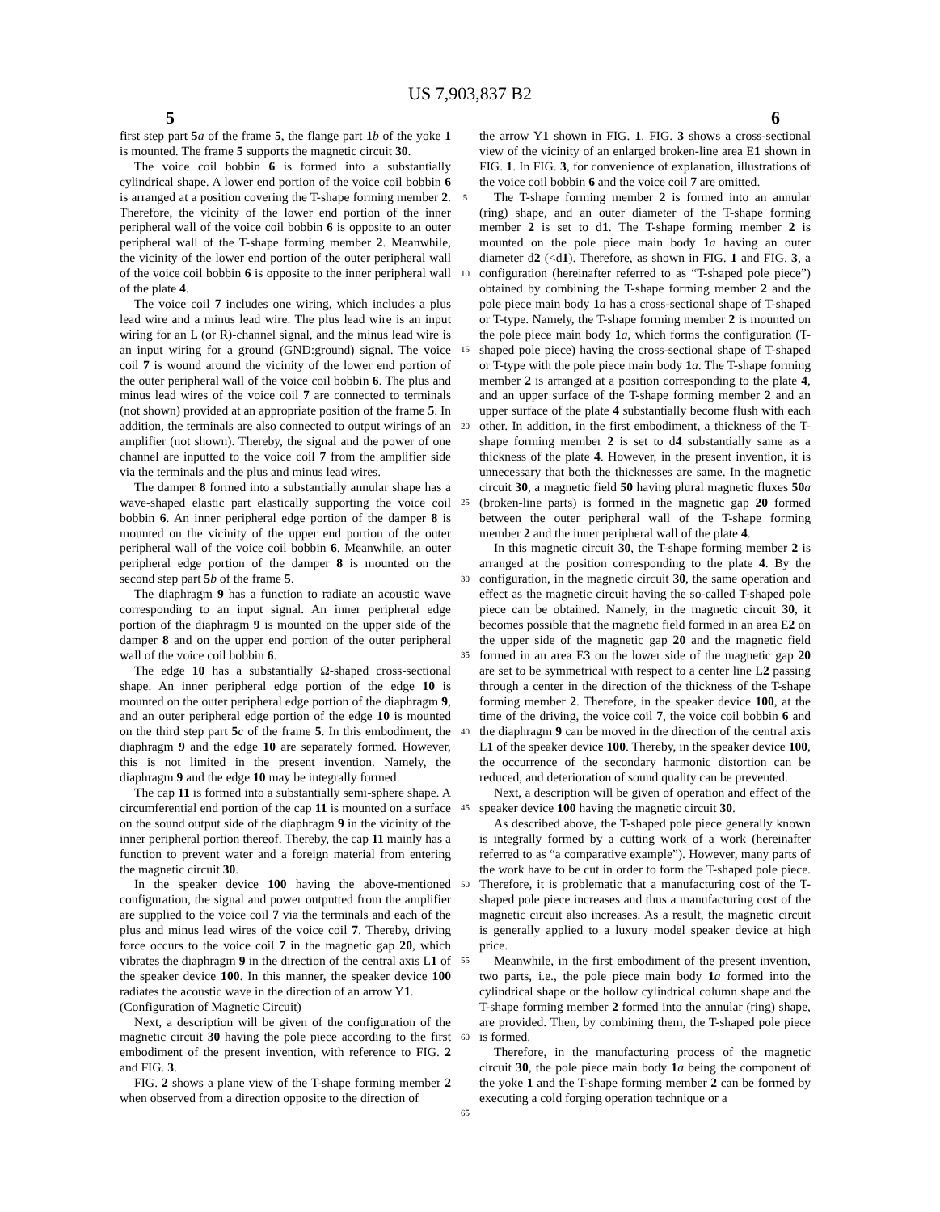US 7,903,837 B2
5 6
first step part 5 a of the frame 5, the flange part 1 b of the yoke 1 is mounted. The frame 5 supports the magnetic circuit 30.
The voice coil bobbin 6 is formed into a substantially cylindrical shape. A lower end portion of the voice coil bobbin 6 is arranged at a position covering the T-shape forming member 2. Therefore, the vicinity of the lower end portion of the inner peripheral wall of the voice coil bobbin 6 is opposite to an outer peripheral wall of the T-shape forming member 2. Meanwhile, the vicinity of the lower end portion of the outer peripheral wall of the voice coil bobbin 6 is opposite to the inner peripheral wall of the plate 4.
The voice coil 7 includes one wiring, which includes a plus lead wire and a minus lead wire. The plus lead wire is an input wiring for an L (or R)-channel signal, and the minus lead wire is an input wiring for a ground (GND:ground) signal. The voice coil 7 is wound around the vicinity of the lower end portion of the outer peripheral wall of the voice coil bobbin 6. The plus and minus lead wires of the voice coil 7 are connected to terminals (not shown) provided at an appropriate position of the frame 5. In addition, the terminals are also connected to output wirings of an amplifier (not shown). Thereby, the signal and the power of one channel are inputted to the voice coil 7 from the amplifier side via the terminals and the plus and minus lead wires.
The damper 8 formed into a substantially annular shape has a wave-shaped elastic part elastically supporting the voice coil bobbin 6. An inner peripheral edge portion of the damper 8 is mounted on the vicinity of the upper end portion of the outer peripheral wall of the voice coil bobbin 6. Meanwhile, an outer peripheral edge portion of the damper 8 is mounted on the second step part 5 b of the frame 5.
The diaphragm 9 has a function to radiate an acoustic wave corresponding to an input signal. An inner peripheral edge portion of the diaphragm 9 is mounted on the upper side of the damper 8 and on the upper end portion of the outer peripheral wall of the voice coil bobbin 6.
The edge 10 has a substantially Ω-shaped cross-sectional shape. An inner peripheral edge portion of the edge 10 is mounted on the outer peripheral edge portion of the diaphragm 9, and an outer peripheral edge portion of the edge 10 is mounted on the third step part 5 c of the frame 5. In this embodiment, the diaphragm 9 and the edge 10 are separately formed. However, this is not limited in the present invention. Namely, the diaphragm 9 and the edge 10 may be integrally formed.
The cap 11 is formed into a substantially semi-sphere shape. A circumferential end portion of the cap 11 is mounted on a surface on the sound output side of the diaphragm 9 in the vicinity of the inner peripheral portion thereof. Thereby, the cap 11 mainly has a function to prevent water and a foreign material from entering the magnetic circuit 30.
In the speaker device 100 having the above-mentioned configuration, the signal and power outputted from the amplifier are supplied to the voice coil 7 via the terminals and each of the plus and minus lead wires of the voice coil 7. Thereby, driving force occurs to the voice coil 7 in the magnetic gap 20, which vibrates the diaphragm 9 in the direction of the central axis L1 of the speaker device 100. In this manner, the speaker device 100 radiates the acoustic wave in the direction of an arrow Y1.
(Configuration of Magnetic Circuit)
Next, a description will be given of the configuration of the magnetic circuit 30 having the pole piece according to the first embodiment of the present invention, with reference to FIG. 2 and FIG. 3.
FIG. 2 shows a plane view of the T-shape forming member 2 when observed from a direction opposite to the direction of
5
10
15
20
25
30
35
40
45
50
55
60
65
the arrow Y1 shown in FIG. 1. FIG. 3 shows a cross-sectional view of the vicinity of an enlarged broken-line area E1 shown in FIG. 1. In FIG. 3, for convenience of explanation, illustrations of the voice coil bobbin 6 and the voice coil 7 are omitted.
The T-shape forming member 2 is formed into an annular (ring) shape, and an outer diameter of the T-shape forming member 2 is set to d1. The T-shape forming member 2 is mounted on the pole piece main body 1 a having an outer diameter d2 (<d1). Therefore, as shown in FIG. 1 and FIG. 3, a configuration (hereinafter referred to as “T-shaped pole piece”) obtained by combining the T-shape forming member 2 and the pole piece main body 1 a has a cross-sectional shape of T-shaped or T-type. Namely, the T-shape forming member 2 is mounted on the pole piece main body 1 a, which forms the configuration (T-shaped pole piece) having the cross-sectional shape of T-shaped or T-type with the pole piece main body 1 a. The T-shape forming member 2 is arranged at a position corresponding to the plate 4, and an upper surface of the T-shape forming member 2 and an upper surface of the plate 4 substantially become flush with each other. In addition, in the first embodiment, a thickness of the T-shape forming member 2 is set to d4 substantially same as a thickness of the plate 4. However, in the present invention, it is unnecessary that both the thicknesses are same. In the magnetic circuit 30, a magnetic field 50 having plural magnetic fluxes 50 a (broken-line parts) is formed in the magnetic gap 20 formed between the outer peripheral wall of the T-shape forming member 2 and the inner peripheral wall of the plate 4.
In this magnetic circuit 30, the T-shape forming member 2 is arranged at the position corresponding to the plate 4. By the configuration, in the magnetic circuit 30, the same operation and effect as the magnetic circuit having the so-called T-shaped pole piece can be obtained. Namely, in the magnetic circuit 30, it becomes possible that the magnetic field formed in an area E2 on the upper side of the magnetic gap 20 and the magnetic field formed in an area E3 on the lower side of the magnetic gap 20 are set to be symmetrical with respect to a center line L2 passing through a center in the direction of the thickness of the T-shape forming member 2. Therefore, in the speaker device 100, at the time of the driving, the voice coil 7, the voice coil bobbin 6 and the diaphragm 9 can be moved in the direction of the central axis L1 of the speaker device 100. Thereby, in the speaker device 100, the occurrence of the secondary harmonic distortion can be reduced, and deterioration of sound quality can be prevented.
Next, a description will be given of operation and effect of the speaker device 100 having the magnetic circuit 30.
As described above, the T-shaped pole piece generally known is integrally formed by a cutting work of a work (hereinafter referred to as “a comparative example”). However, many parts of the work have to be cut in order to form the T-shaped pole piece. Therefore, it is problematic that a manufacturing cost of the T-shaped pole piece increases and thus a manufacturing cost of the magnetic circuit also increases. As a result, the magnetic circuit is generally applied to a luxury model speaker device at high price.
Meanwhile, in the first embodiment of the present invention, two parts, i.e., the pole piece main body 1 a formed into the cylindrical shape or the hollow cylindrical column shape and the T-shape forming member 2 formed into the annular (ring) shape, are provided. Then, by combining them, the T-shaped pole piece is formed.
Therefore, in the manufacturing process of the magnetic circuit 30, the pole piece main body 1 a being the component of the yoke 1 and the T-shape forming member 2 can be formed by executing a cold forging operation technique or a